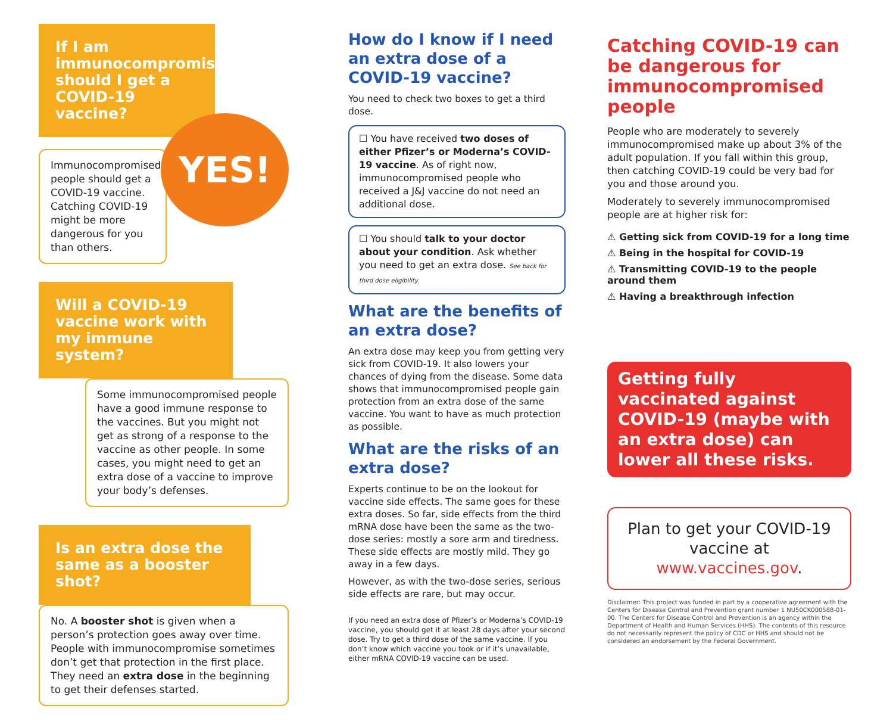If I am immunocompromised, should I get a COVID-19 vaccine?
YES!
Immunocompromised people should get a COVID-19 vaccine. Catching COVID-19 might be more dangerous for you than others.
Will a COVID-19 vaccine work with my immune system?
Some immunocompromised people have a good immune response to the vaccines. But you might not get as strong of a response to the vaccine as other people. In some cases, you might need to get an extra dose of a vaccine to improve your body’s defenses.
Is an extra dose the same as a booster shot?
No. A booster shot is given when a person’s protection goes away over time. People with immunocompromise sometimes don’t get that protection in the first place. They need an extra dose in the beginning to get their defenses started.
How do I know if I need an extra dose of a COVID-19 vaccine?
You need to check two boxes to get a third dose.
☐ You have received two doses of either Pfizer’s or Moderna’s COVID-19 vaccine. As of right now, immunocompromised people who received a J&J vaccine do not need an additional dose.
☐ You should talk to your doctor about your condition. Ask whether you need to get an extra dose. See back for third dose eligibility.
What are the benefits of an extra dose?
An extra dose may keep you from getting very sick from COVID-19. It also lowers your chances of dying from the disease. Some data shows that immunocompromised people gain protection from an extra dose of the same vaccine. You want to have as much protection as possible.
What are the risks of an extra dose?
Experts continue to be on the lookout for vaccine side effects. The same goes for these extra doses. So far, side effects from the third mRNA dose have been the same as the two-dose series: mostly a sore arm and tiredness. These side effects are mostly mild. They go away in a few days.
However, as with the two-dose series, serious side effects are rare, but may occur.
If you need an extra dose of Pfizer’s or Moderna’s COVID-19 vaccine, you should get it at least 28 days after your second dose. Try to get a third dose of the same vaccine. If you don’t know which vaccine you took or if it’s unavailable, either mRNA COVID-19 vaccine can be used.
Catching COVID-19 can be dangerous for immunocompromised people
People who are moderately to severely immunocompromised make up about 3% of the adult population. If you fall within this group, then catching COVID-19 could be very bad for you and those around you.
Moderately to severely immunocompromised people are at higher risk for:
⚠ Getting sick from COVID-19 for a long time
⚠ Being in the hospital for COVID-19
⚠ Transmitting COVID-19 to the people around them
⚠ Having a breakthrough infection
Getting fully vaccinated against COVID-19 (maybe with an extra dose) can lower all these risks.
Plan to get your COVID-19 vaccine at www.vaccines.gov.
Disclaimer: This project was funded in part by a cooperative agreement with the Centers for Disease Control and Prevention grant number 1 NU50CK000588-01-00. The Centers for Disease Control and Prevention is an agency within the Department of Health and Human Services (HHS). The contents of this resource do not necessarily represent the policy of CDC or HHS and should not be considered an endorsement by the Federal Government.